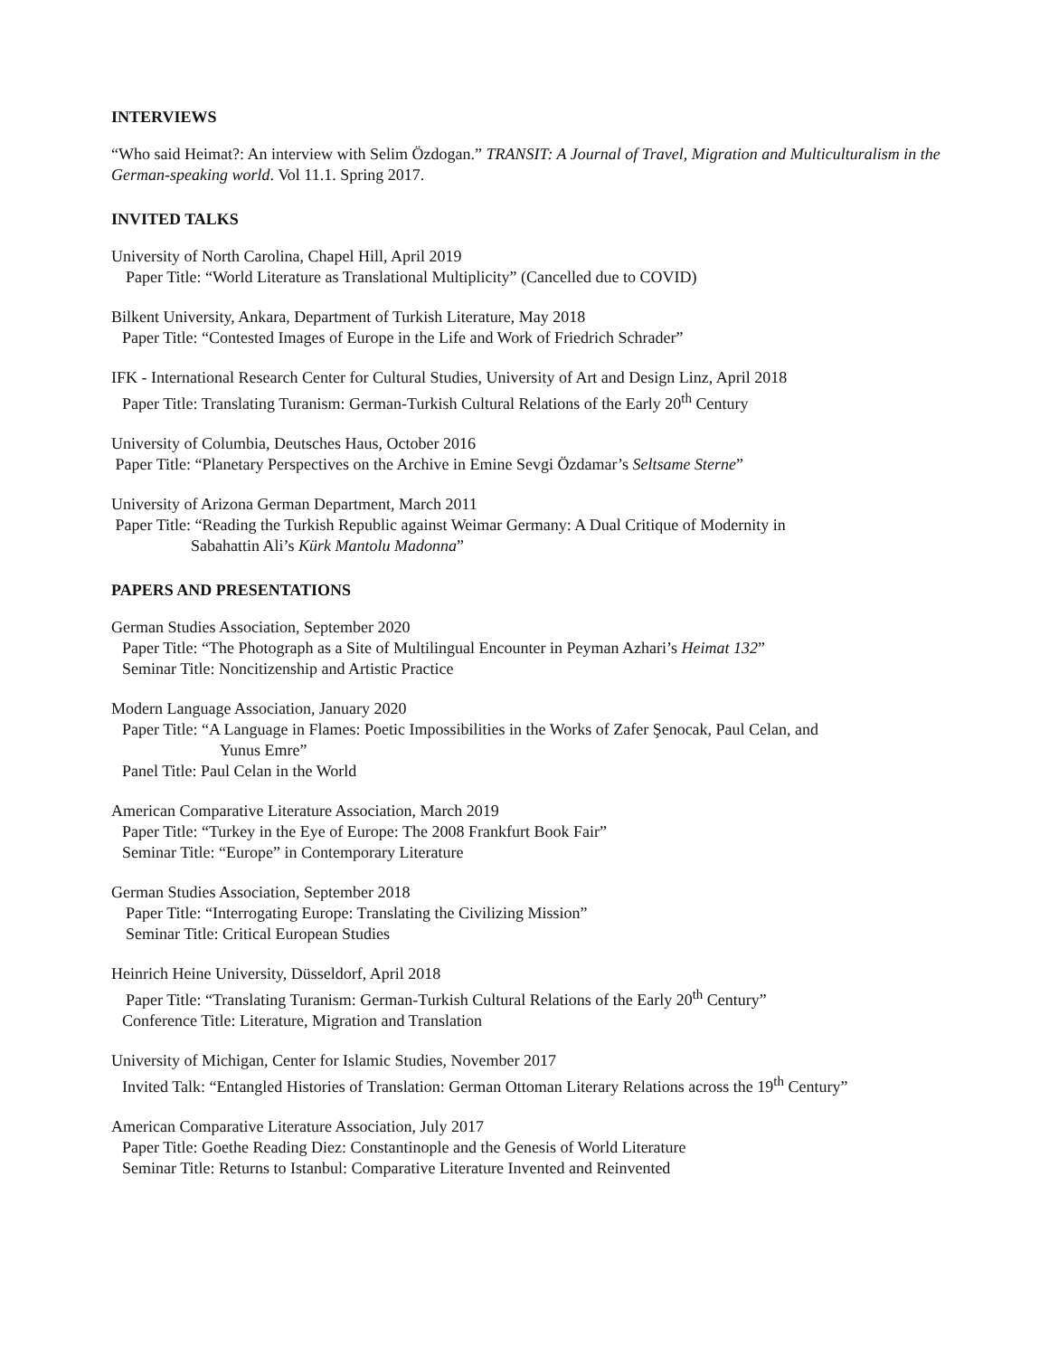INTERVIEWS
“Who said Heimat?: An interview with Selim Özdogan.” TRANSIT: A Journal of Travel, Migration and Multiculturalism in the German-speaking world. Vol 11.1. Spring 2017.
INVITED TALKS
University of North Carolina, Chapel Hill, April 2019
Paper Title: “World Literature as Translational Multiplicity” (Cancelled due to COVID)
Bilkent University, Ankara, Department of Turkish Literature, May 2018
Paper Title: “Contested Images of Europe in the Life and Work of Friedrich Schrader”
IFK - International Research Center for Cultural Studies, University of Art and Design Linz, April 2018
Paper Title: Translating Turanism: German-Turkish Cultural Relations of the Early 20<sup>th</sup> Century
University of Columbia, Deutsches Haus, October 2016
Paper Title: “Planetary Perspectives on the Archive in Emine Sevgi Özdamar’s Seltsame Sterne”
University of Arizona German Department, March 2011
Paper Title: “Reading the Turkish Republic against Weimar Germany: A Dual Critique of Modernity in
Sabahattin Ali’s Kürk Mantolu Madonna”
PAPERS AND PRESENTATIONS
German Studies Association, September 2020
Paper Title: “The Photograph as a Site of Multilingual Encounter in Peyman Azhari’s Heimat 132”
Seminar Title: Noncitizenship and Artistic Practice
Modern Language Association, January 2020
Paper Title: “A Language in Flames: Poetic Impossibilities in the Works of Zafer Şenocak, Paul Celan, and
Yunus Emre”
Panel Title: Paul Celan in the World
American Comparative Literature Association, March 2019
Paper Title: “Turkey in the Eye of Europe: The 2008 Frankfurt Book Fair”
Seminar Title: “Europe” in Contemporary Literature
German Studies Association, September 2018
Paper Title: “Interrogating Europe: Translating the Civilizing Mission”
Seminar Title: Critical European Studies
Heinrich Heine University, Düsseldorf, April 2018
Paper Title: “Translating Turanism: German-Turkish Cultural Relations of the Early 20<sup>th</sup> Century”
Conference Title: Literature, Migration and Translation
University of Michigan, Center for Islamic Studies, November 2017
Invited Talk: “Entangled Histories of Translation: German Ottoman Literary Relations across the 19<sup>th</sup> Century”
American Comparative Literature Association, July 2017
Paper Title: Goethe Reading Diez: Constantinople and the Genesis of World Literature
Seminar Title: Returns to Istanbul: Comparative Literature Invented and Reinvented